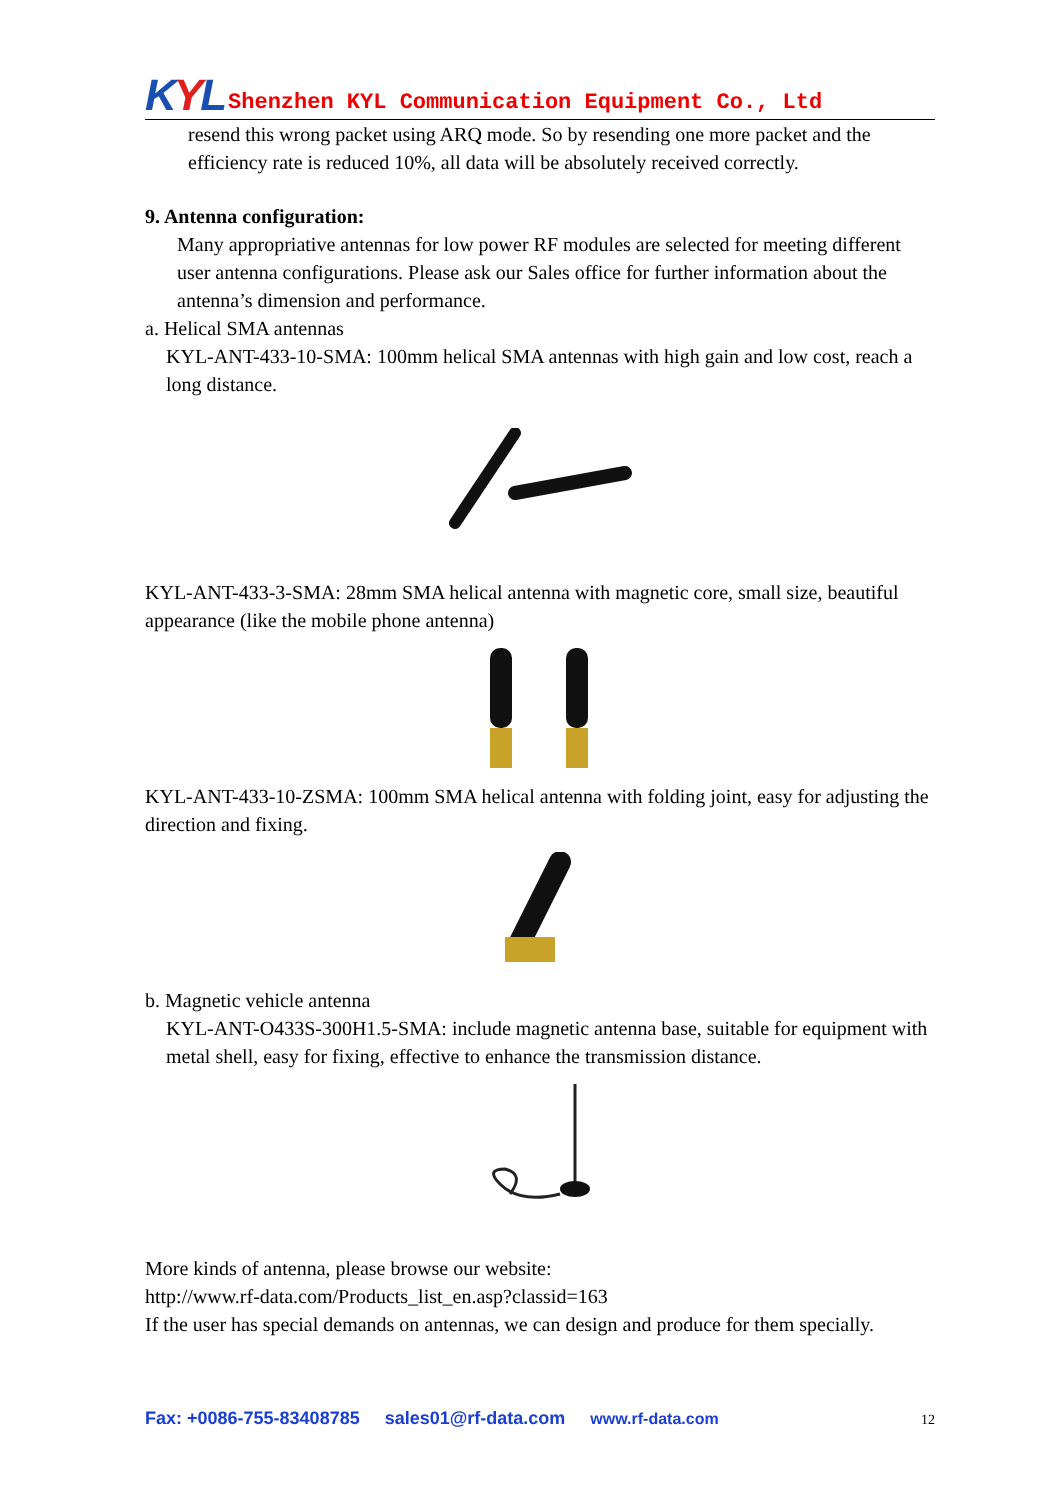KYL
Shenzhen KYL Communication Equipment Co., Ltd
resend this wrong packet using ARQ mode. So by resending one more packet and the efficiency rate is reduced 10%, all data will be absolutely received correctly.
9. Antenna configuration:
Many appropriative antennas for low power RF modules are selected for meeting different user antenna configurations. Please ask our Sales office for further information about the antenna’s dimension and performance.
a. Helical SMA antennas
KYL-ANT-433-10-SMA: 100mm helical SMA antennas with high gain and low cost, reach a long distance.
KYL-ANT-433-3-SMA: 28mm SMA helical antenna with magnetic core, small size, beautiful appearance (like the mobile phone antenna)
KYL-ANT-433-10-ZSMA: 100mm SMA helical antenna with folding joint, easy for adjusting the direction and fixing.
b. Magnetic vehicle antenna
KYL-ANT-O433S-300H1.5-SMA: include magnetic antenna base, suitable for equipment with metal shell, easy for fixing, effective to enhance the transmission distance.
More kinds of antenna, please browse our website:
http://www.rf-data.com/Products_list_en.asp?classid=163
If the user has special demands on antennas, we can design and produce for them specially.
Fax: +0086-755-83408785 sales01@rf-data.com www.rf-data.com 12